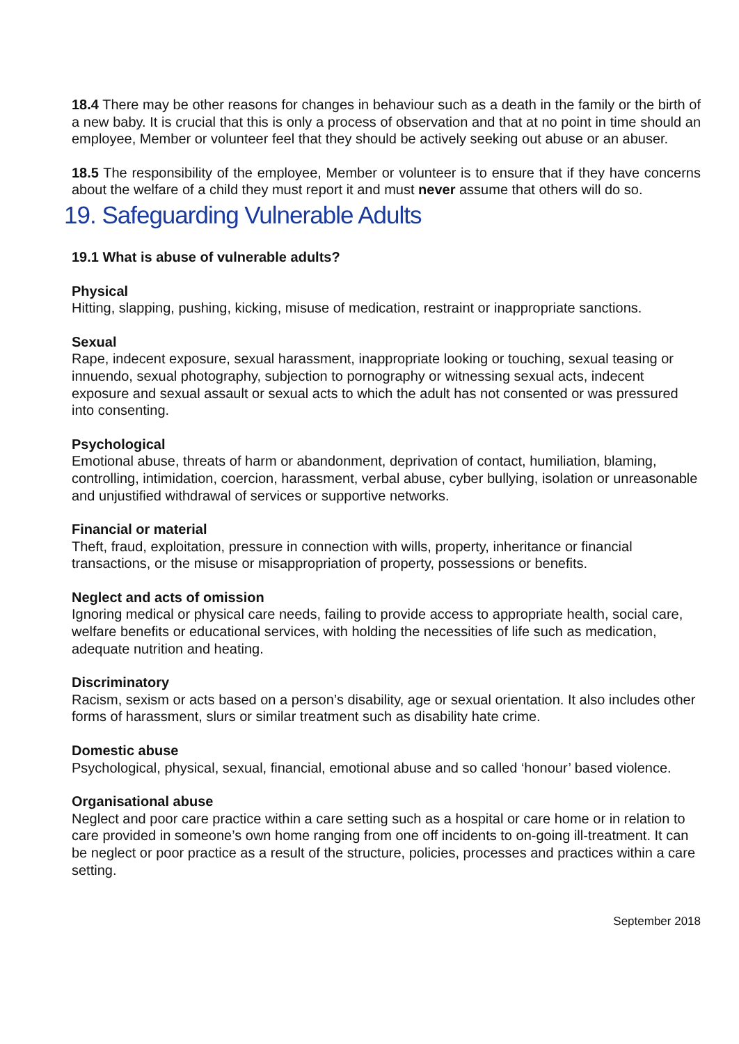18.4 There may be other reasons for changes in behaviour such as a death in the family or the birth of a new baby. It is crucial that this is only a process of observation and that at no point in time should an employee, Member or volunteer feel that they should be actively seeking out abuse or an abuser.
18.5 The responsibility of the employee, Member or volunteer is to ensure that if they have concerns about the welfare of a child they must report it and must never assume that others will do so.
19. Safeguarding Vulnerable Adults
19.1 What is abuse of vulnerable adults?
Physical
Hitting, slapping, pushing, kicking, misuse of medication, restraint or inappropriate sanctions.
Sexual
Rape, indecent exposure, sexual harassment, inappropriate looking or touching, sexual teasing or innuendo, sexual photography, subjection to pornography or witnessing sexual acts, indecent exposure and sexual assault or sexual acts to which the adult has not consented or was pressured into consenting.
Psychological
Emotional abuse, threats of harm or abandonment, deprivation of contact, humiliation, blaming, controlling, intimidation, coercion, harassment, verbal abuse, cyber bullying, isolation or unreasonable and unjustified withdrawal of services or supportive networks.
Financial or material
Theft, fraud, exploitation, pressure in connection with wills, property, inheritance or financial transactions, or the misuse or misappropriation of property, possessions or benefits.
Neglect and acts of omission
Ignoring medical or physical care needs, failing to provide access to appropriate health, social care, welfare benefits or educational services, with holding the necessities of life such as medication, adequate nutrition and heating.
Discriminatory
Racism, sexism or acts based on a person’s disability, age or sexual orientation. It also includes other forms of harassment, slurs or similar treatment such as disability hate crime.
Domestic abuse
Psychological, physical, sexual, financial, emotional abuse and so called ‘honour’ based violence.
Organisational abuse
Neglect and poor care practice within a care setting such as a hospital or care home or in relation to care provided in someone’s own home ranging from one off incidents to on-going ill-treatment. It can be neglect or poor practice as a result of the structure, policies, processes and practices within a care setting.
September 2018